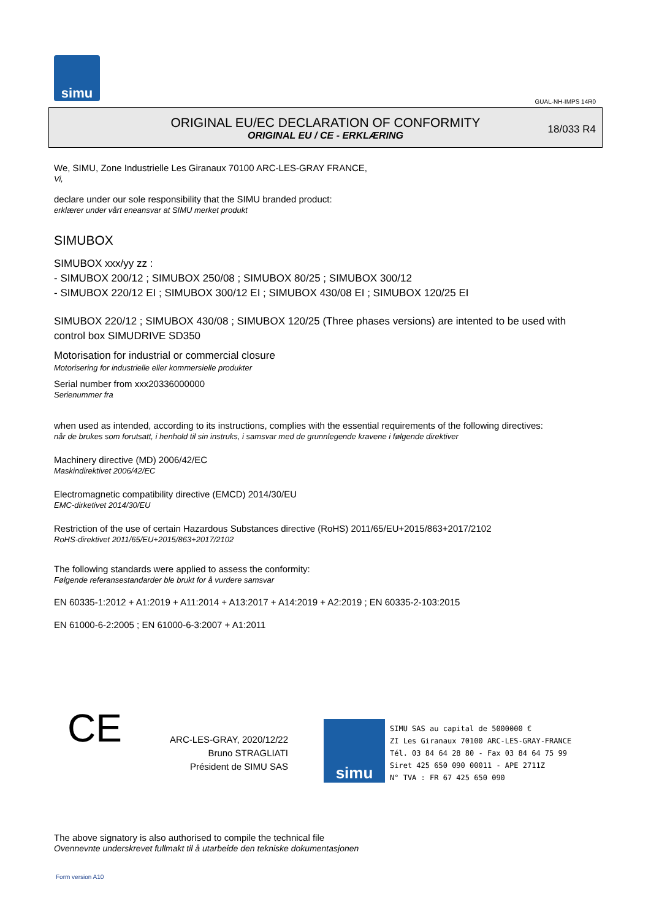simu
GUAL-NH-IMPS 14R0
ORIGINAL EU/EC DECLARATION OF CONFORMITY
ORIGINAL EU / CE - ERKLÆRING
18/033 R4
We, SIMU, Zone Industrielle Les Giranaux 70100 ARC-LES-GRAY FRANCE,
Vi,
declare under our sole responsibility that the SIMU branded product:
erklærer under vårt eneansvar at SIMU merket produkt
SIMUBOX
SIMUBOX xxx/yy zz :
- SIMUBOX 200/12 ; SIMUBOX 250/08 ; SIMUBOX 80/25 ; SIMUBOX 300/12
- SIMUBOX 220/12 EI ; SIMUBOX 300/12 EI ; SIMUBOX 430/08 EI ; SIMUBOX 120/25 EI
SIMUBOX 220/12 ; SIMUBOX 430/08 ; SIMUBOX 120/25 (Three phases versions) are intented to be used with control box SIMUDRIVE SD350
Motorisation for industrial or commercial closure
Motorisering for industrielle eller kommersielle produkter
Serial number from xxx20336000000
Serienummer fra
when used as intended, according to its instructions, complies with the essential requirements of the following directives:
når de brukes som forutsatt, i henhold til sin instruks, i samsvar med de grunnlegende kravene i følgende direktiver
Machinery directive (MD) 2006/42/EC
Maskindirektivet 2006/42/EC
Electromagnetic compatibility directive (EMCD) 2014/30/EU
EMC-dirketivet 2014/30/EU
Restriction of the use of certain Hazardous Substances directive (RoHS) 2011/65/EU+2015/863+2017/2102
RoHS-direktivet 2011/65/EU+2015/863+2017/2102
The following standards were applied to assess the conformity:
Følgende referansestandarder ble brukt for å vurdere samsvar
EN 60335-1:2012 + A1:2019 + A11:2014 + A13:2017 + A14:2019 + A2:2019 ; EN 60335-2-103:2015
EN 61000-6-2:2005 ; EN 61000-6-3:2007 + A1:2011
CE
ARC-LES-GRAY, 2020/12/22
Bruno STRAGLIATI
Président de SIMU SAS
simu
SIMU SAS au capital de 5000000 €
ZI Les Giranaux 70100 ARC-LES-GRAY-FRANCE
Tél. 03 84 64 28 80 - Fax 03 84 64 75 99
Siret 425 650 090 00011 - APE 2711Z
N° TVA : FR 67 425 650 090
The above signatory is also authorised to compile the technical file
Ovennevnte underskrevet fullmakt til å utarbeide den tekniske dokumentasjonen
Form version A10